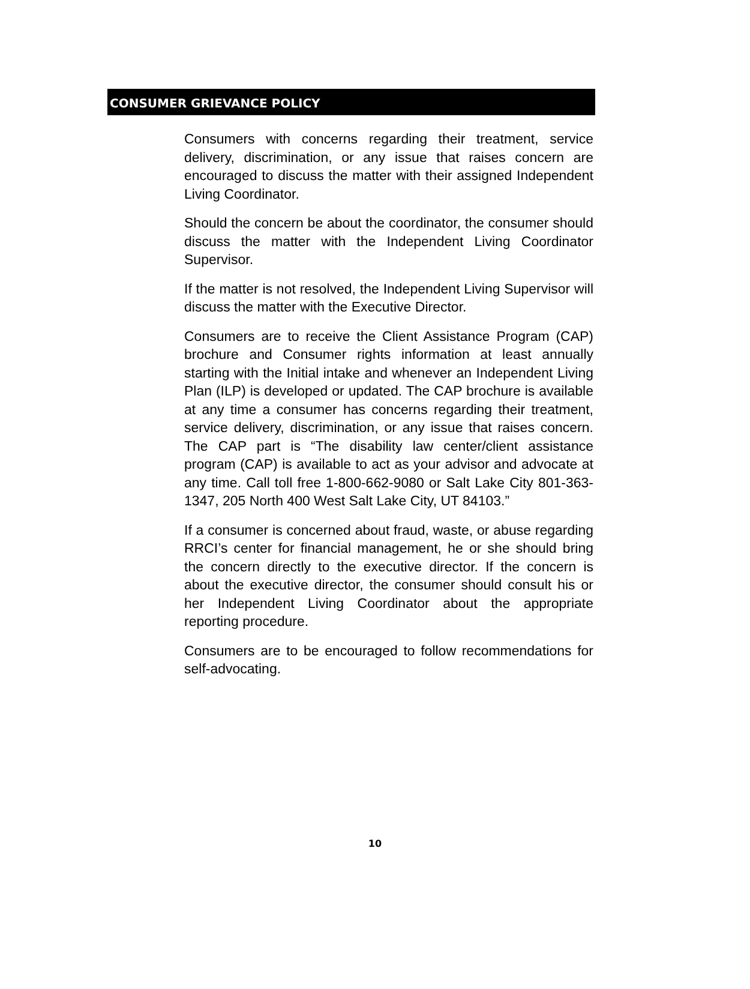CONSUMER GRIEVANCE POLICY
Consumers with concerns regarding their treatment, service delivery, discrimination, or any issue that raises concern are encouraged to discuss the matter with their assigned Independent Living Coordinator.
Should the concern be about the coordinator, the consumer should discuss the matter with the Independent Living Coordinator Supervisor.
If the matter is not resolved, the Independent Living Supervisor will discuss the matter with the Executive Director.
Consumers are to receive the Client Assistance Program (CAP) brochure and Consumer rights information at least annually starting with the Initial intake and whenever an Independent Living Plan (ILP) is developed or updated. The CAP brochure is available at any time a consumer has concerns regarding their treatment, service delivery, discrimination, or any issue that raises concern. The CAP part is “The disability law center/client assistance program (CAP) is available to act as your advisor and advocate at any time. Call toll free 1-800-662-9080 or Salt Lake City 801-363-1347, 205 North 400 West Salt Lake City, UT 84103.”
If a consumer is concerned about fraud, waste, or abuse regarding RRCI’s center for financial management, he or she should bring the concern directly to the executive director. If the concern is about the executive director, the consumer should consult his or her Independent Living Coordinator about the appropriate reporting procedure.
Consumers are to be encouraged to follow recommendations for self-advocating.
10